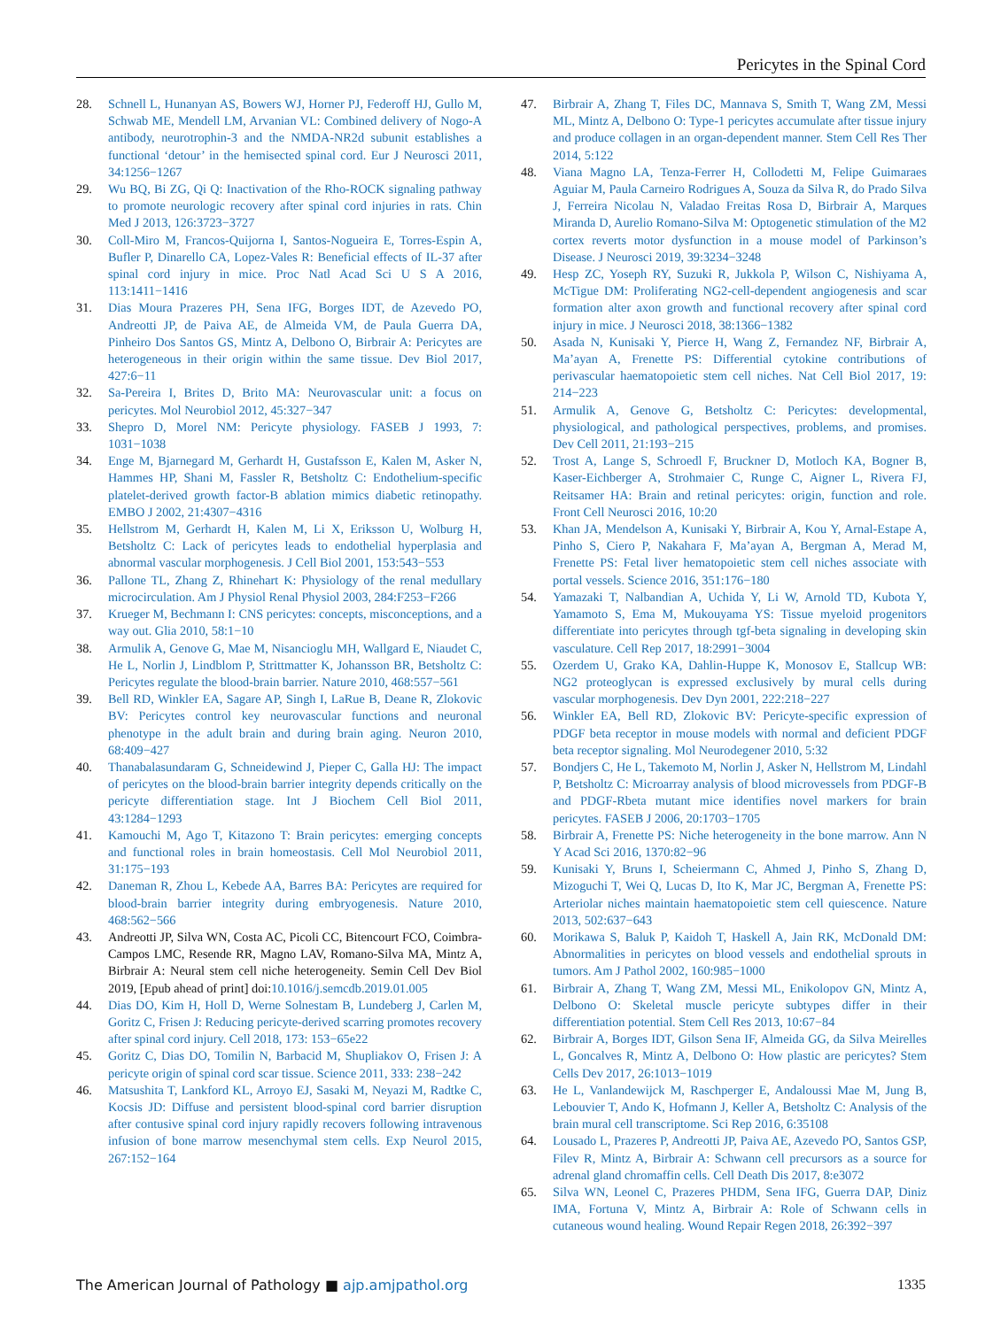Pericytes in the Spinal Cord
28. Schnell L, Hunanyan AS, Bowers WJ, Horner PJ, Federoff HJ, Gullo M, Schwab ME, Mendell LM, Arvanian VL: Combined delivery of Nogo-A antibody, neurotrophin-3 and the NMDA-NR2d subunit establishes a functional ‘detour’ in the hemisected spinal cord. Eur J Neurosci 2011, 34:1256−1267
29. Wu BQ, Bi ZG, Qi Q: Inactivation of the Rho-ROCK signaling pathway to promote neurologic recovery after spinal cord injuries in rats. Chin Med J 2013, 126:3723−3727
30. Coll-Miro M, Francos-Quijorna I, Santos-Nogueira E, Torres-Espin A, Bufler P, Dinarello CA, Lopez-Vales R: Beneficial effects of IL-37 after spinal cord injury in mice. Proc Natl Acad Sci U S A 2016, 113:1411−1416
31. Dias Moura Prazeres PH, Sena IFG, Borges IDT, de Azevedo PO, Andreotti JP, de Paiva AE, de Almeida VM, de Paula Guerra DA, Pinheiro Dos Santos GS, Mintz A, Delbono O, Birbrair A: Pericytes are heterogeneous in their origin within the same tissue. Dev Biol 2017, 427:6−11
32. Sa-Pereira I, Brites D, Brito MA: Neurovascular unit: a focus on pericytes. Mol Neurobiol 2012, 45:327−347
33. Shepro D, Morel NM: Pericyte physiology. FASEB J 1993, 7: 1031−1038
34. Enge M, Bjarnegard M, Gerhardt H, Gustafsson E, Kalen M, Asker N, Hammes HP, Shani M, Fassler R, Betsholtz C: Endothelium-specific platelet-derived growth factor-B ablation mimics diabetic retinopathy. EMBO J 2002, 21:4307−4316
35. Hellstrom M, Gerhardt H, Kalen M, Li X, Eriksson U, Wolburg H, Betsholtz C: Lack of pericytes leads to endothelial hyperplasia and abnormal vascular morphogenesis. J Cell Biol 2001, 153:543−553
36. Pallone TL, Zhang Z, Rhinehart K: Physiology of the renal medullary microcirculation. Am J Physiol Renal Physiol 2003, 284:F253−F266
37. Krueger M, Bechmann I: CNS pericytes: concepts, misconceptions, and a way out. Glia 2010, 58:1−10
38. Armulik A, Genove G, Mae M, Nisancioglu MH, Wallgard E, Niaudet C, He L, Norlin J, Lindblom P, Strittmatter K, Johansson BR, Betsholtz C: Pericytes regulate the blood-brain barrier. Nature 2010, 468:557−561
39. Bell RD, Winkler EA, Sagare AP, Singh I, LaRue B, Deane R, Zlokovic BV: Pericytes control key neurovascular functions and neuronal phenotype in the adult brain and during brain aging. Neuron 2010, 68:409−427
40. Thanabalasundaram G, Schneidewind J, Pieper C, Galla HJ: The impact of pericytes on the blood-brain barrier integrity depends critically on the pericyte differentiation stage. Int J Biochem Cell Biol 2011, 43:1284−1293
41. Kamouchi M, Ago T, Kitazono T: Brain pericytes: emerging concepts and functional roles in brain homeostasis. Cell Mol Neurobiol 2011, 31:175−193
42. Daneman R, Zhou L, Kebede AA, Barres BA: Pericytes are required for blood-brain barrier integrity during embryogenesis. Nature 2010, 468:562−566
43. Andreotti JP, Silva WN, Costa AC, Picoli CC, Bitencourt FCO, Coimbra-Campos LMC, Resende RR, Magno LAV, Romano-Silva MA, Mintz A, Birbrair A: Neural stem cell niche heterogeneity. Semin Cell Dev Biol 2019, [Epub ahead of print] doi: 10.1016/j.semcdb.2019.01.005
44. Dias DO, Kim H, Holl D, Werne Solnestam B, Lundeberg J, Carlen M, Goritz C, Frisen J: Reducing pericyte-derived scarring promotes recovery after spinal cord injury. Cell 2018, 173: 153−65e22
45. Goritz C, Dias DO, Tomilin N, Barbacid M, Shupliakov O, Frisen J: A pericyte origin of spinal cord scar tissue. Science 2011, 333: 238−242
46. Matsushita T, Lankford KL, Arroyo EJ, Sasaki M, Neyazi M, Radtke C, Kocsis JD: Diffuse and persistent blood-spinal cord barrier disruption after contusive spinal cord injury rapidly recovers following intravenous infusion of bone marrow mesenchymal stem cells. Exp Neurol 2015, 267:152−164
47. Birbrair A, Zhang T, Files DC, Mannava S, Smith T, Wang ZM, Messi ML, Mintz A, Delbono O: Type-1 pericytes accumulate after tissue injury and produce collagen in an organ-dependent manner. Stem Cell Res Ther 2014, 5:122
48. Viana Magno LA, Tenza-Ferrer H, Collodetti M, Felipe Guimaraes Aguiar M, Paula Carneiro Rodrigues A, Souza da Silva R, do Prado Silva J, Ferreira Nicolau N, Valadao Freitas Rosa D, Birbrair A, Marques Miranda D, Aurelio Romano-Silva M: Optogenetic stimulation of the M2 cortex reverts motor dysfunction in a mouse model of Parkinson’s Disease. J Neurosci 2019, 39:3234−3248
49. Hesp ZC, Yoseph RY, Suzuki R, Jukkola P, Wilson C, Nishiyama A, McTigue DM: Proliferating NG2-cell-dependent angiogenesis and scar formation alter axon growth and functional recovery after spinal cord injury in mice. J Neurosci 2018, 38:1366−1382
50. Asada N, Kunisaki Y, Pierce H, Wang Z, Fernandez NF, Birbrair A, Ma’ayan A, Frenette PS: Differential cytokine contributions of perivascular haematopoietic stem cell niches. Nat Cell Biol 2017, 19: 214−223
51. Armulik A, Genove G, Betsholtz C: Pericytes: developmental, physiological, and pathological perspectives, problems, and promises. Dev Cell 2011, 21:193−215
52. Trost A, Lange S, Schroedl F, Bruckner D, Motloch KA, Bogner B, Kaser-Eichberger A, Strohmaier C, Runge C, Aigner L, Rivera FJ, Reitsamer HA: Brain and retinal pericytes: origin, function and role. Front Cell Neurosci 2016, 10:20
53. Khan JA, Mendelson A, Kunisaki Y, Birbrair A, Kou Y, Arnal-Estape A, Pinho S, Ciero P, Nakahara F, Ma’ayan A, Bergman A, Merad M, Frenette PS: Fetal liver hematopoietic stem cell niches associate with portal vessels. Science 2016, 351:176−180
54. Yamazaki T, Nalbandian A, Uchida Y, Li W, Arnold TD, Kubota Y, Yamamoto S, Ema M, Mukouyama YS: Tissue myeloid progenitors differentiate into pericytes through tgf-beta signaling in developing skin vasculature. Cell Rep 2017, 18:2991−3004
55. Ozerdem U, Grako KA, Dahlin-Huppe K, Monosov E, Stallcup WB: NG2 proteoglycan is expressed exclusively by mural cells during vascular morphogenesis. Dev Dyn 2001, 222:218−227
56. Winkler EA, Bell RD, Zlokovic BV: Pericyte-specific expression of PDGF beta receptor in mouse models with normal and deficient PDGF beta receptor signaling. Mol Neurodegener 2010, 5:32
57. Bondjers C, He L, Takemoto M, Norlin J, Asker N, Hellstrom M, Lindahl P, Betsholtz C: Microarray analysis of blood microvessels from PDGF-B and PDGF-Rbeta mutant mice identifies novel markers for brain pericytes. FASEB J 2006, 20:1703−1705
58. Birbrair A, Frenette PS: Niche heterogeneity in the bone marrow. Ann N Y Acad Sci 2016, 1370:82−96
59. Kunisaki Y, Bruns I, Scheiermann C, Ahmed J, Pinho S, Zhang D, Mizoguchi T, Wei Q, Lucas D, Ito K, Mar JC, Bergman A, Frenette PS: Arteriolar niches maintain haematopoietic stem cell quiescence. Nature 2013, 502:637−643
60. Morikawa S, Baluk P, Kaidoh T, Haskell A, Jain RK, McDonald DM: Abnormalities in pericytes on blood vessels and endothelial sprouts in tumors. Am J Pathol 2002, 160:985−1000
61. Birbrair A, Zhang T, Wang ZM, Messi ML, Enikolopov GN, Mintz A, Delbono O: Skeletal muscle pericyte subtypes differ in their differentiation potential. Stem Cell Res 2013, 10:67−84
62. Birbrair A, Borges IDT, Gilson Sena IF, Almeida GG, da Silva Meirelles L, Goncalves R, Mintz A, Delbono O: How plastic are pericytes? Stem Cells Dev 2017, 26:1013−1019
63. He L, Vanlandewijck M, Raschperger E, Andaloussi Mae M, Jung B, Lebouvier T, Ando K, Hofmann J, Keller A, Betsholtz C: Analysis of the brain mural cell transcriptome. Sci Rep 2016, 6:35108
64. Lousado L, Prazeres P, Andreotti JP, Paiva AE, Azevedo PO, Santos GSP, Filev R, Mintz A, Birbrair A: Schwann cell precursors as a source for adrenal gland chromaffin cells. Cell Death Dis 2017, 8:e3072
65. Silva WN, Leonel C, Prazeres PHDM, Sena IFG, Guerra DAP, Diniz IMA, Fortuna V, Mintz A, Birbrair A: Role of Schwann cells in cutaneous wound healing. Wound Repair Regen 2018, 26:392−397
The American Journal of Pathology ■ ajp.amjpathol.org 1335